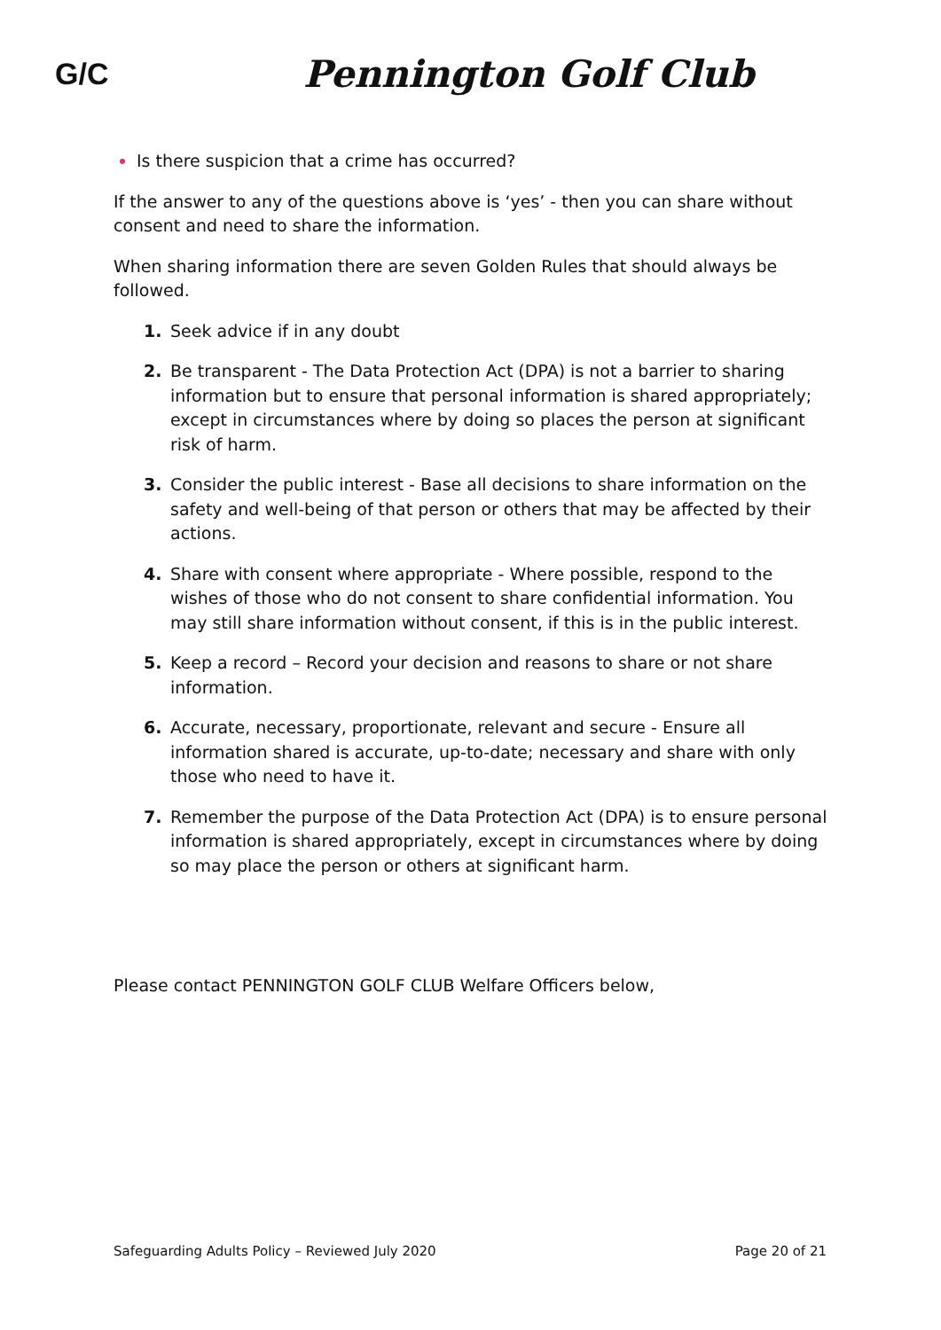G/C
Pennington Golf Club
Is there suspicion that a crime has occurred?
If the answer to any of the questions above is ‘yes’ - then you can share without consent and need to share the information.
When sharing information there are seven Golden Rules that should always be followed.
1. Seek advice if in any doubt
2. Be transparent - The Data Protection Act (DPA) is not a barrier to sharing information but to ensure that personal information is shared appropriately; except in circumstances where by doing so places the person at significant risk of harm.
3. Consider the public interest - Base all decisions to share information on the safety and well-being of that person or others that may be affected by their actions.
4. Share with consent where appropriate - Where possible, respond to the wishes of those who do not consent to share confidential information. You may still share information without consent, if this is in the public interest.
5. Keep a record – Record your decision and reasons to share or not share information.
6. Accurate, necessary, proportionate, relevant and secure - Ensure all information shared is accurate, up-to-date; necessary and share with only those who need to have it.
7. Remember the purpose of the Data Protection Act (DPA) is to ensure personal information is shared appropriately, except in circumstances where by doing so may place the person or others at significant harm.
Please contact PENNINGTON GOLF CLUB Welfare Officers below,
Safeguarding Adults Policy – Reviewed July 2020 Page 20 of 21